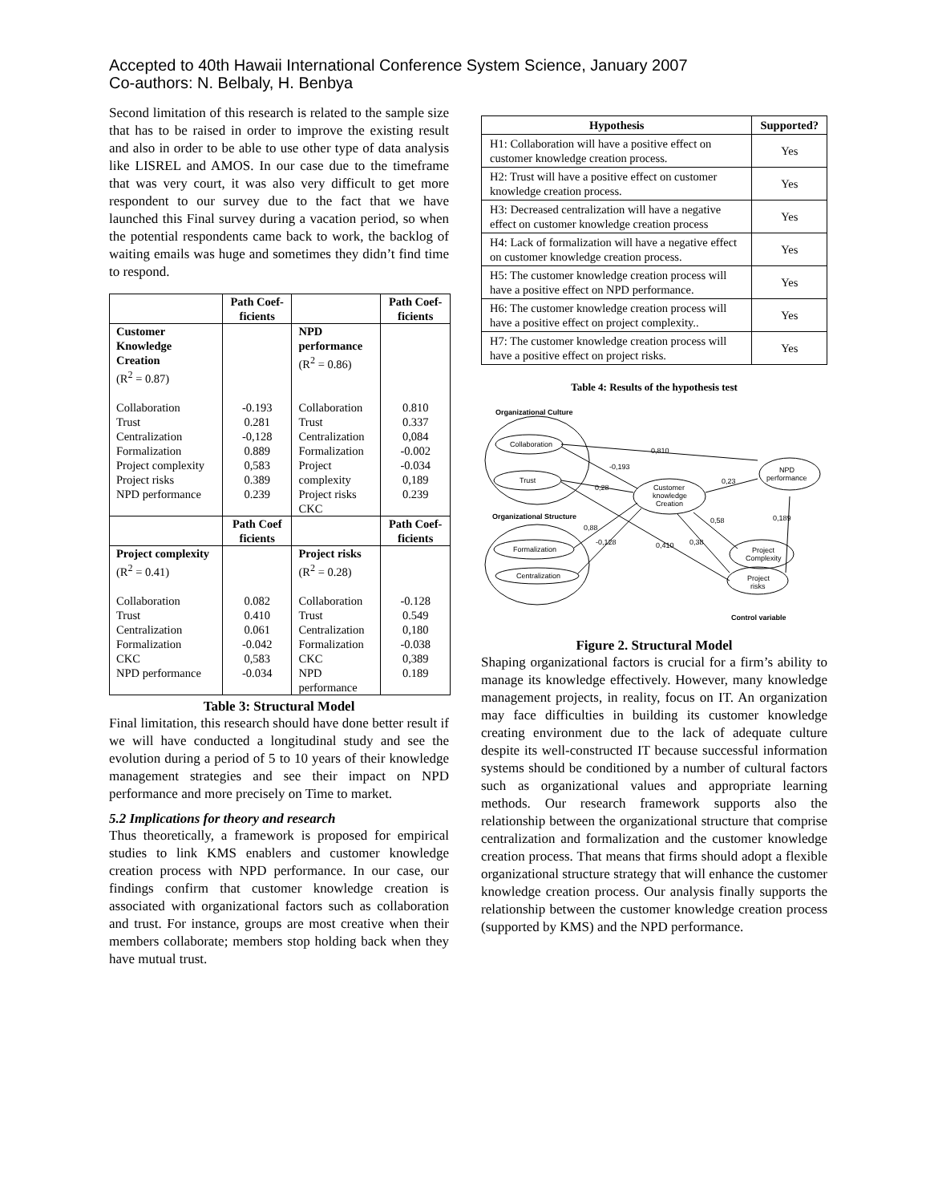Accepted to 40th Hawaii International Conference System Science, January 2007
Co-authors: N. Belbaly, H. Benbya
Second limitation of this research is related to the sample size that has to be raised in order to improve the existing result and also in order to be able to use other type of data analysis like LISREL and AMOS. In our case due to the timeframe that was very court, it was also very difficult to get more respondent to our survey due to the fact that we have launched this Final survey during a vacation period, so when the potential respondents came back to work, the backlog of waiting emails was huge and sometimes they didn’t find time to respond.
| | Path Coef-ficients | | Path Coef-ficients |
| --- | --- | --- | --- |
| Customer Knowledge Creation (R<sup>2</sup> = 0.87) | | NPD performance (R<sup>2</sup> = 0.86) | |
| Collaboration Trust Centralization Formalization Project complexity Project risks NPD performance | -0.193 0.281 -0,128 0.889 0,583 0.389 0.239 | Collaboration Trust Centralization Formalization Project complexity Project risks CKC | 0.810 0.337 0,084 -0.002 -0.034 0,189 0.239 |
| | Path Coef ficients | | Path Coef-ficients |
| Project complexity (R<sup>2</sup> = 0.41) | | Project risks (R<sup>2</sup> = 0.28) | |
| Collaboration Trust Centralization Formalization CKC NPD performance | 0.082 0.410 0.061 -0.042 0,583 -0.034 | Collaboration Trust Centralization Formalization CKC NPD performance | -0.128 0.549 0,180 -0.038 0,389 0.189 |
Table 3: Structural Model
Final limitation, this research should have done better result if we will have conducted a longitudinal study and see the evolution during a period of 5 to 10 years of their knowledge management strategies and see their impact on NPD performance and more precisely on Time to market.
5.2 Implications for theory and research
Thus theoretically, a framework is proposed for empirical studies to link KMS enablers and customer knowledge creation process with NPD performance. In our case, our findings confirm that customer knowledge creation is associated with organizational factors such as collaboration and trust. For instance, groups are most creative when their members collaborate; members stop holding back when they have mutual trust.
| Hypothesis | Supported? |
| --- | --- |
| H1: Collaboration will have a positive effect on customer knowledge creation process. | Yes |
| H2: Trust will have a positive effect on customer knowledge creation process. | Yes |
| H3: Decreased centralization will have a negative effect on customer knowledge creation process | Yes |
| H4: Lack of formalization will have a negative effect on customer knowledge creation process. | Yes |
| H5: The customer knowledge creation process will have a positive effect on NPD performance. | Yes |
| H6: The customer knowledge creation process will have a positive effect on project complexity.. | Yes |
| H7: The customer knowledge creation process will have a positive effect on project risks. | Yes |
Table 4: Results of the hypothesis test
Organizational Culture
Collaboration
Trust
Organizational Structure
Formalization
Centralization
Customer
knowledge
Creation
NPD
performance
Project
Complexity
Project
risks
0,810
-0,193
0,23
0,28
0,88
-0,128
0,410
0,38
0,58
0,189
Control variable
Figure 2. Structural Model
Shaping organizational factors is crucial for a firm’s ability to manage its knowledge effectively. However, many knowledge management projects, in reality, focus on IT. An organization may face difficulties in building its customer knowledge creating environment due to the lack of adequate culture despite its well-constructed IT because successful information systems should be conditioned by a number of cultural factors such as organizational values and appropriate learning methods. Our research framework supports also the relationship between the organizational structure that comprise centralization and formalization and the customer knowledge creation process. That means that firms should adopt a flexible organizational structure strategy that will enhance the customer knowledge creation process. Our analysis finally supports the relationship between the customer knowledge creation process (supported by KMS) and the NPD performance.